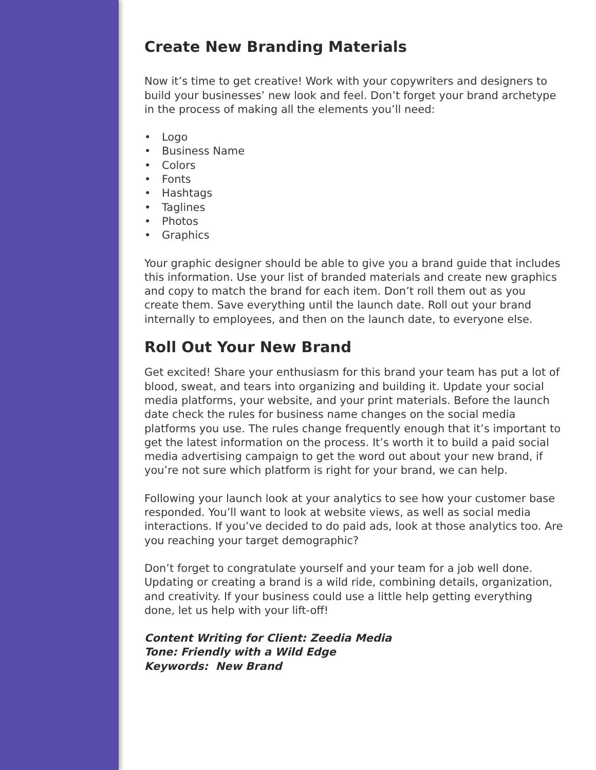Create New Branding Materials
Now it’s time to get creative! Work with your copywriters and design­ers to build your businesses’ new look and feel. Don’t forget your brand archetype in the process of making all the elements you’ll need:
• Logo
• Business Name
• Colors
• Fonts
• Hashtags
• Taglines
• Photos
• Graphics
Your graphic designer should be able to give you a brand guide that includes this information. Use your list of branded materials and create new graphics and copy to match the brand for each item. Don’t roll them out as you create them. Save everything until the launch date. Roll out your brand internally to employees, and then on the launch date, to everyone else.
Roll Out Your New Brand
Get excited! Share your enthusiasm for this brand your team has put a lot of blood, sweat, and tears into organizing and building it. Update your social media platforms, your website, and your print materials. Before the launch date check the rules for business name changes on the social media platforms you use. The rules change frequently enough that it’s important to get the latest information on the process. It’s worth it to build a paid social media advertising campaign to get the word out about your new brand, if you’re not sure which platform is right for your brand, we can help.
Following your launch look at your analytics to see how your customer base responded. You’ll want to look at website views, as well as social media interactions. If you’ve decided to do paid ads, look at those ana­lytics too. Are you reaching your target demographic?
Don’t forget to congratulate yourself and your team for a job well done. Updating or creating a brand is a wild ride, combining details, orga­nization, and creativity. If your business could use a little help getting everything done, let us help with your lift-off!
Content Writing for Client: Zeedia Media
Tone: Friendly with a Wild Edge
Keywords: New Brand